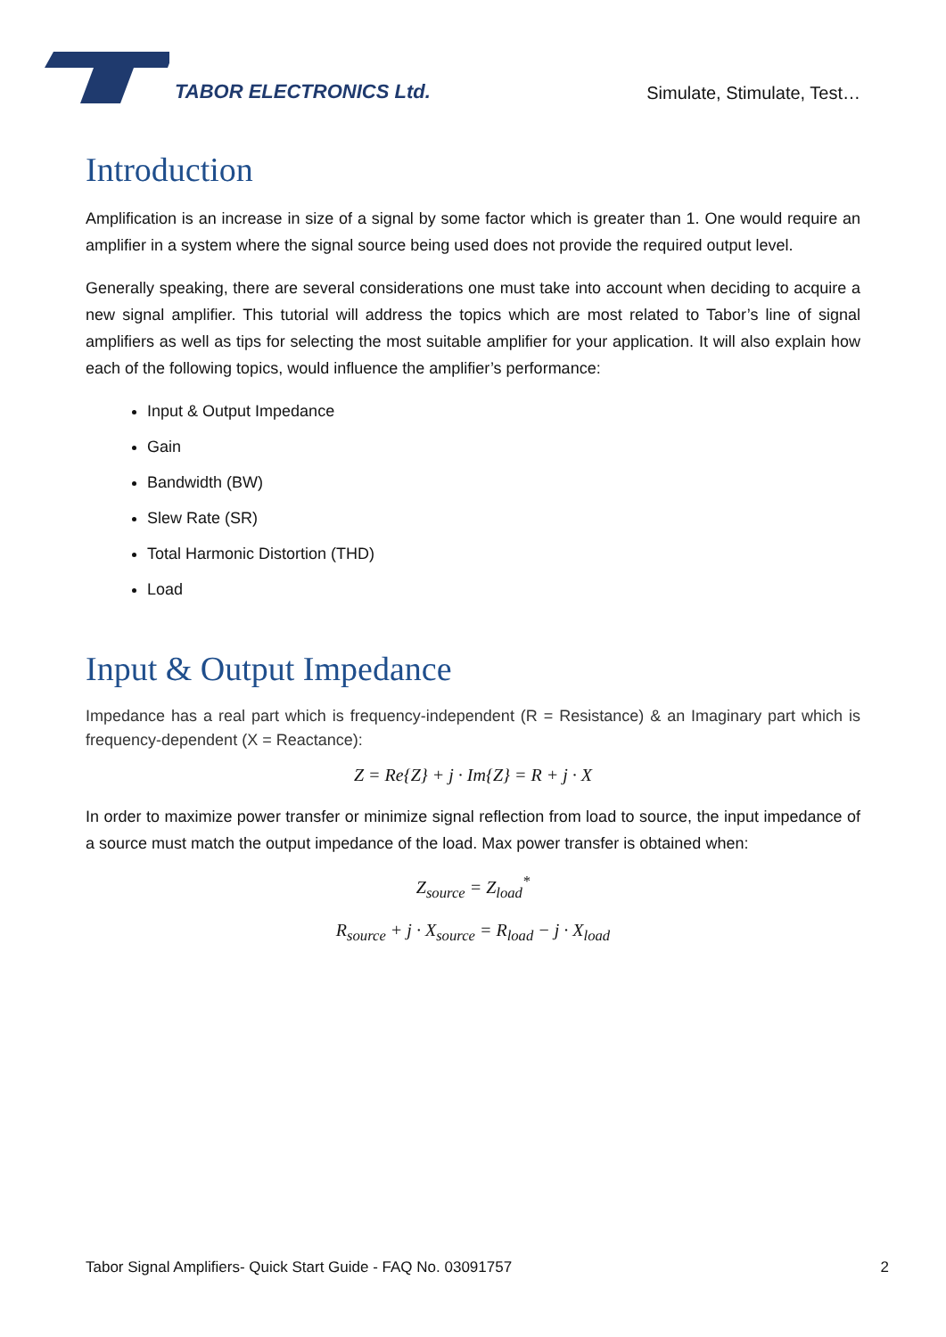TABOR ELECTRONICS Ltd.
Simulate, Stimulate, Test…
Introduction
Amplification is an increase in size of a signal by some factor which is greater than 1. One would require an amplifier in a system where the signal source being used does not provide the required output level.
Generally speaking, there are several considerations one must take into account when deciding to acquire a new signal amplifier. This tutorial will address the topics which are most related to Tabor’s line of signal amplifiers as well as tips for selecting the most suitable amplifier for your application. It will also explain how each of the following topics, would influence the amplifier’s performance:
Input & Output Impedance
Gain
Bandwidth (BW)
Slew Rate (SR)
Total Harmonic Distortion (THD)
Load
Input & Output Impedance
Impedance has a real part which is frequency-independent (R = Resistance) & an Imaginary part which is frequency-dependent (X = Reactance):
Z = Re{Z} + j · Im{Z} = R + j · X
In order to maximize power transfer or minimize signal reflection from load to source, the input impedance of a source must match the output impedance of the load. Max power transfer is obtained when:
Z<sub>source</sub> = Z<sub>load</sub><sup>*</sup>
R<sub>source</sub> + j · X<sub>source</sub> = R<sub>load</sub> − j · X<sub>load</sub>
Tabor Signal Amplifiers- Quick Start Guide - FAQ No. 03091757 2